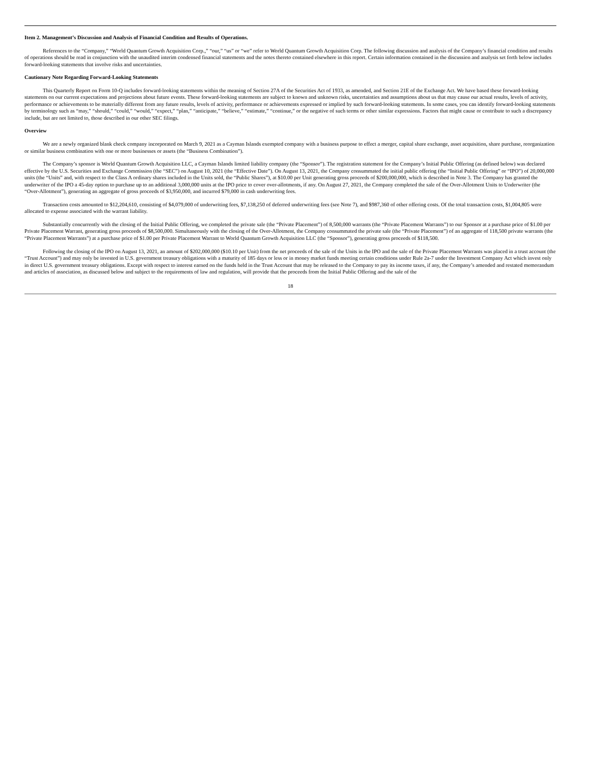Item 2. Management’s Discussion and Analysis of Financial Condition and Results of Operations.
References to the “Company,” “World Quantum Growth Acquisition Corp.,” “our,” “us” or “we” refer to World Quantum Growth Acquisition Corp. The following discussion and analysis of the Company’s financial condition and results of operations should be read in conjunction with the unaudited interim condensed financial statements and the notes thereto contained elsewhere in this report. Certain information contained in the discussion and analysis set forth below includes forward-looking statements that involve risks and uncertainties.
Cautionary Note Regarding Forward-Looking Statements
This Quarterly Report on Form 10-Q includes forward-looking statements within the meaning of Section 27A of the Securities Act of 1933, as amended, and Section 21E of the Exchange Act. We have based these forward-looking statements on our current expectations and projections about future events. These forward-looking statements are subject to known and unknown risks, uncertainties and assumptions about us that may cause our actual results, levels of activity, performance or achievements to be materially different from any future results, levels of activity, performance or achievements expressed or implied by such forward-looking statements. In some cases, you can identify forward-looking statements by terminology such as “may,” “should,” “could,” “would,” “expect,” “plan,” “anticipate,” “believe,” “estimate,” “continue,” or the negative of such terms or other similar expressions. Factors that might cause or contribute to such a discrepancy include, but are not limited to, those described in our other SEC filings.
Overview
We are a newly organized blank check company incorporated on March 9, 2021 as a Cayman Islands exempted company with a business purpose to effect a merger, capital share exchange, asset acquisition, share purchase, reorganization or similar business combination with one or more businesses or assets (the “Business Combination”).
The Company’s sponsor is World Quantum Growth Acquisition LLC, a Cayman Islands limited liability company (the “Sponsor”). The registration statement for the Company’s Initial Public Offering (as defined below) was declared effective by the U.S. Securities and Exchange Commission (the “SEC”) on August 10, 2021 (the “Effective Date”). On August 13, 2021, the Company consummated the initial public offering (the “Initial Public Offering” or “IPO”) of 20,000,000 units (the “Units” and, with respect to the Class A ordinary shares included in the Units sold, the “Public Shares”), at $10.00 per Unit generating gross proceeds of $200,000,000, which is described in Note 3. The Company has granted the underwriter of the IPO a 45-day option to purchase up to an additional 3,000,000 units at the IPO price to cover over-allotments, if any. On August 27, 2021, the Company completed the sale of the Over-Allotment Units to Underwriter (the “Over-Allotment”), generating an aggregate of gross proceeds of $3,950,000, and incurred $79,000 in cash underwriting fees.
Transaction costs amounted to $12,204,610, consisting of $4,079,000 of underwriting fees, $7,138,250 of deferred underwriting fees (see Note 7), and $987,360 of other offering costs. Of the total transaction costs, $1,004,805 were allocated to expense associated with the warrant liability.
Substantially concurrently with the closing of the Initial Public Offering, we completed the private sale (the “Private Placement”) of 8,500,000 warrants (the “Private Placement Warrants”) to our Sponsor at a purchase price of $1.00 per Private Placement Warrant, generating gross proceeds of $8,500,000. Simultaneously with the closing of the Over-Allotment, the Company consummated the private sale (the “Private Placement”) of an aggregate of 118,500 private warrants (the “Private Placement Warrants”) at a purchase price of $1.00 per Private Placement Warrant to World Quantum Growth Acquisition LLC (the “Sponsor”), generating gross proceeds of $118,500.
Following the closing of the IPO on August 13, 2021, an amount of $202,000,000 ($10.10 per Unit) from the net proceeds of the sale of the Units in the IPO and the sale of the Private Placement Warrants was placed in a trust account (the “Trust Account”) and may only be invested in U.S. government treasury obligations with a maturity of 185 days or less or in money market funds meeting certain conditions under Rule 2a-7 under the Investment Company Act which invest only in direct U.S. government treasury obligations. Except with respect to interest earned on the funds held in the Trust Account that may be released to the Company to pay its income taxes, if any, the Company’s amended and restated memorandum and articles of association, as discussed below and subject to the requirements of law and regulation, will provide that the proceeds from the Initial Public Offering and the sale of the
18